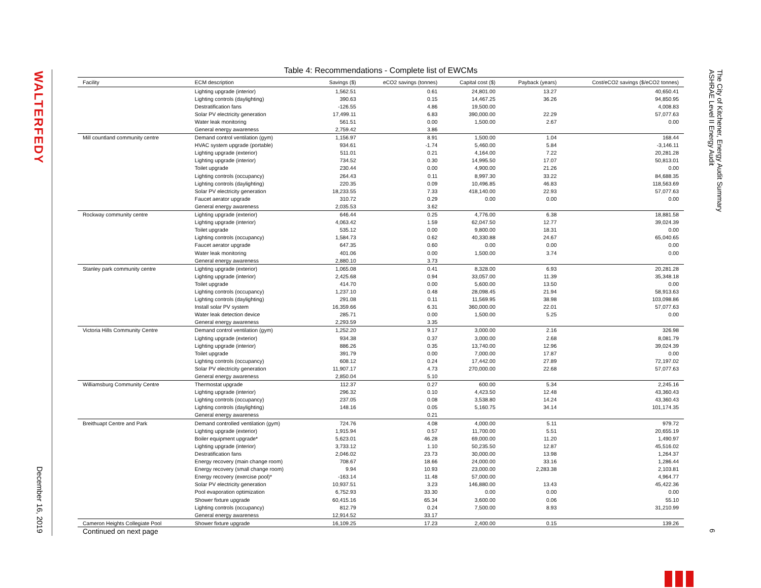WALTERFEDY
December 16, 2019
The City of Kitchener, Energy Audit Summary
ASHRAE Level II Energy Audit
6
Table 4: Recommendations - Complete list of EWCMs
| Facility | ECM description | Savings ($) | eCO2 savings (tonnes) | Capital cost ($) | Payback (years) | Cost/eCO2 savings ($/eCO2 tonnes) |
| --- | --- | --- | --- | --- | --- | --- |
| | Lighting upgrade (interior) | 1,562.51 | 0.61 | 24,801.00 | 13.27 | 40,650.41 |
| | Lighting controls (daylighting) | 390.63 | 0.15 | 14,467.25 | 36.26 | 94,850.95 |
| | Destratification fans | -126.55 | 4.86 | 19,500.00 | | 4,008.83 |
| | Solar PV electricity generation | 17,499.11 | 6.83 | 390,000.00 | 22.29 | 57,077.63 |
| | Water leak monitoring | 561.51 | 0.00 | 1,500.00 | 2.67 | 0.00 |
| | General energy awareness | 2,759.42 | 3.86 | | | |
| Mill countland community centre | Demand control ventilation (gym) | 1,156.97 | 8.91 | 1,500.00 | 1.04 | 168.44 |
| | HVAC system upgrade (portable) | 934.61 | -1.74 | 5,460.00 | 5.84 | -3,146.11 |
| | Lighting upgrade (exterior) | 511.01 | 0.21 | 4,164.00 | 7.22 | 20,281.28 |
| | Lighting upgrade (interior) | 734.52 | 0.30 | 14,995.50 | 17.07 | 50,813.01 |
| | Toilet upgrade | 230.44 | 0.00 | 4,900.00 | 21.26 | 0.00 |
| | Lighting controls (occupancy) | 264.43 | 0.11 | 8,997.30 | 33.22 | 84,688.35 |
| | Lighting controls (daylighting) | 220.35 | 0.09 | 10,496.85 | 46.83 | 118,563.69 |
| | Solar PV electricity generation | 18,233.55 | 7.33 | 418,140.00 | 22.93 | 57,077.63 |
| | Faucet aerator upgrade | 310.72 | 0.29 | 0.00 | 0.00 | 0.00 |
| | General energy awareness | 2,035.53 | 3.62 | | | |
| Rockway community centre | Lighting upgrade (exterior) | 646.44 | 0.25 | 4,776.00 | 6.38 | 18,881.58 |
| | Lighting upgrade (interior) | 4,063.42 | 1.59 | 62,047.50 | 12.77 | 39,024.39 |
| | Toilet upgrade | 535.12 | 0.00 | 9,800.00 | 18.31 | 0.00 |
| | Lighting controls (occupancy) | 1,584.73 | 0.62 | 40,330.88 | 24.67 | 65,040.65 |
| | Faucet aerator upgrade | 647.35 | 0.60 | 0.00 | 0.00 | 0.00 |
| | Water leak monitoring | 401.06 | 0.00 | 1,500.00 | 3.74 | 0.00 |
| | General energy awareness | 2,880.10 | 3.73 | | | |
| Stanley park community centre | Lighting upgrade (exterior) | 1,065.08 | 0.41 | 8,328.00 | 6.93 | 20,281.28 |
| | Lighting upgrade (interior) | 2,425.68 | 0.94 | 33,057.00 | 11.39 | 35,348.18 |
| | Toilet upgrade | 414.70 | 0.00 | 5,600.00 | 13.50 | 0.00 |
| | Lighting controls (occupancy) | 1,237.10 | 0.48 | 28,098.45 | 21.94 | 58,913.63 |
| | Lighting controls (daylighting) | 291.08 | 0.11 | 11,569.95 | 38.98 | 103,098.86 |
| | Install solar PV system | 16,359.66 | 6.31 | 360,000.00 | 22.01 | 57,077.63 |
| | Water leak detection device | 285.71 | 0.00 | 1,500.00 | 5.25 | 0.00 |
| | General energy awareness | 2,293.59 | 3.35 | | | |
| Victoria Hills Community Centre | Demand control ventilation (gym) | 1,252.20 | 9.17 | 3,000.00 | 2.16 | 326.98 |
| | Lighting upgrade (exterior) | 934.38 | 0.37 | 3,000.00 | 2.68 | 8,081.79 |
| | Lighting upgrade (interior) | 886.26 | 0.35 | 13,740.00 | 12.96 | 39,024.39 |
| | Toilet upgrade | 391.79 | 0.00 | 7,000.00 | 17.87 | 0.00 |
| | Lighting controls (occupancy) | 608.12 | 0.24 | 17,442.00 | 27.89 | 72,197.02 |
| | Solar PV electricity generation | 11,907.17 | 4.73 | 270,000.00 | 22.68 | 57,077.63 |
| | General energy awareness | 2,850.04 | 5.10 | | | |
| Williamsburg Community Centre | Thermostat upgrade | 112.37 | 0.27 | 600.00 | 5.34 | 2,245.16 |
| | Lighting upgrade (interior) | 296.32 | 0.10 | 4,423.50 | 12.48 | 43,360.43 |
| | Lighting controls (occupancy) | 237.05 | 0.08 | 3,538.80 | 14.24 | 43,360.43 |
| | Lighting controls (daylighting) | 148.16 | 0.05 | 5,160.75 | 34.14 | 101,174.35 |
| | General energy awareness | | 0.21 | | | |
| Breithuapt Centre and Park | Demand controlled ventilation (gym) | 724.76 | 4.08 | 4,000.00 | 5.11 | 979.72 |
| | Lighting upgrade (exterior) | 1,915.94 | 0.57 | 11,700.00 | 5.51 | 20,655.19 |
| | Boiler equipment upgrade* | 5,623.01 | 46.28 | 69,000.00 | 11.20 | 1,490.97 |
| | Lighting upgrade (interior) | 3,733.12 | 1.10 | 50,235.50 | 12.87 | 45,516.02 |
| | Destratification fans | 2,046.02 | 23.73 | 30,000.00 | 13.98 | 1,264.37 |
| | Energy recovery (main change room) | 708.67 | 18.66 | 24,000.00 | 33.16 | 1,286.44 |
| | Energy recovery (small change room) | 9.94 | 10.93 | 23,000.00 | 2,283.38 | 2,103.81 |
| | Energy recovery (exercise pool)* | -163.14 | 11.48 | 57,000.00 | | 4,964.77 |
| | Solar PV electricity generation | 10,937.51 | 3.23 | 146,880.00 | 13.43 | 45,422.36 |
| | Pool evaporation optimization | 6,752.93 | 33.30 | 0.00 | 0.00 | 0.00 |
| | Shower fixture upgrade | 60,415.16 | 65.34 | 3,600.00 | 0.06 | 55.10 |
| | Lighting controls (occupancy) | 812.79 | 0.24 | 7,500.00 | 8.93 | 31,210.99 |
| | General energy awareness | 12,914.52 | 33.17 | | | |
| Cameron Heights Collegiate Pool | Shower fixture upgrade | 16,109.25 | 17.23 | 2,400.00 | 0.15 | 139.26 |
Continued on next page